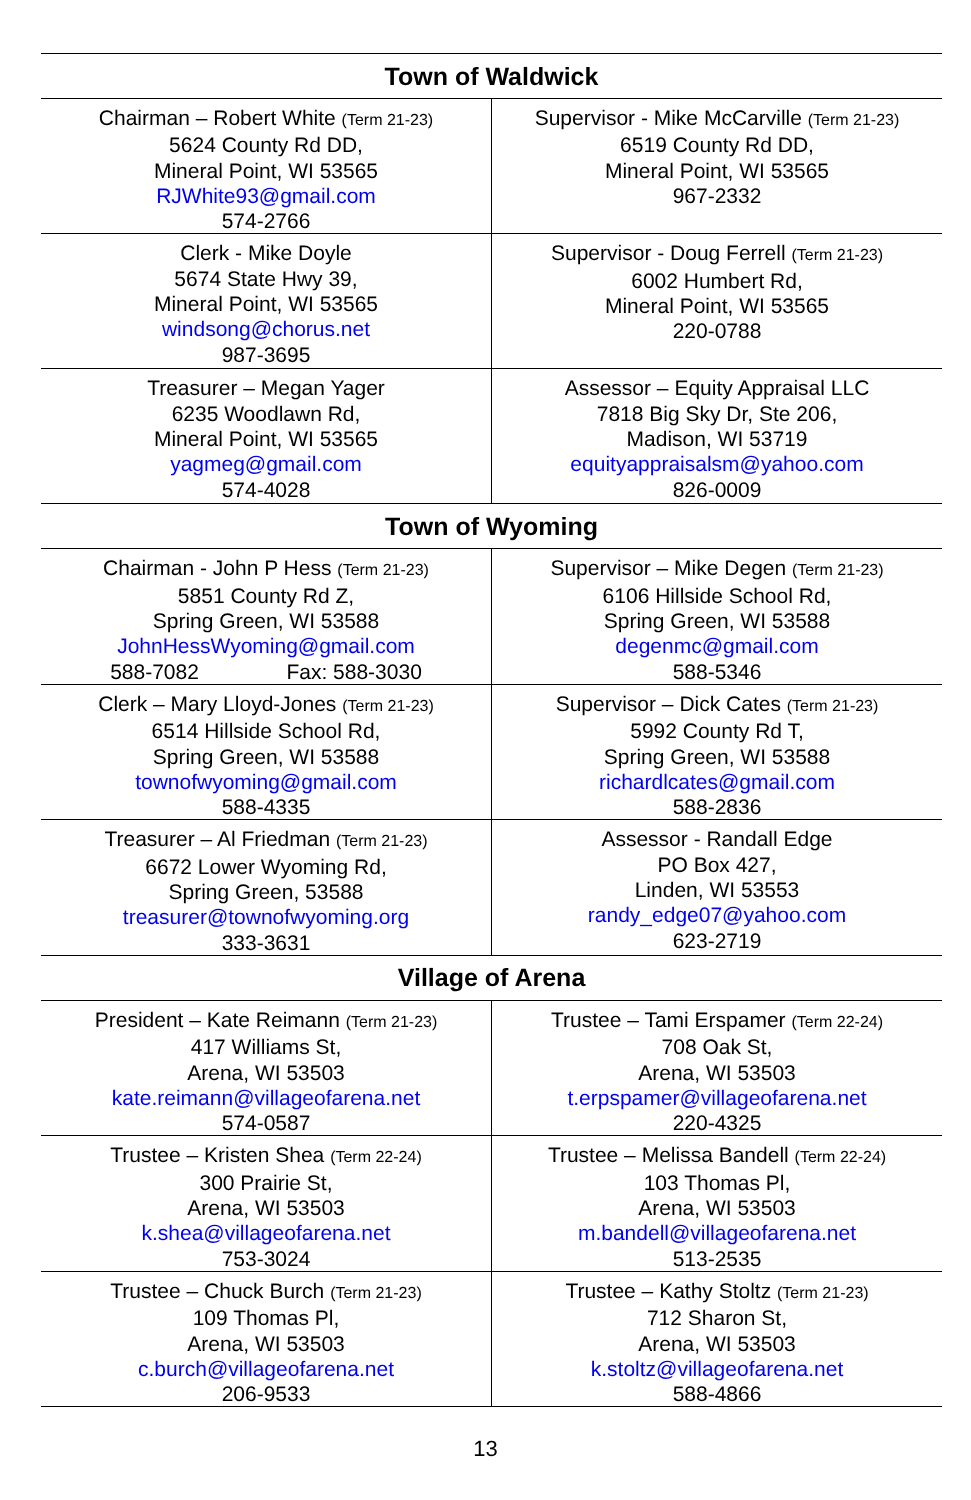| Town of Waldwick | |
| --- | --- |
| Chairman – Robert White (Term 21-23) 5624 County Rd DD, Mineral Point, WI 53565 RJWhite93@gmail.com 574-2766 | Supervisor - Mike McCarville (Term 21-23) 6519 County Rd DD, Mineral Point, WI 53565 967-2332 |
| Clerk - Mike Doyle 5674 State Hwy 39, Mineral Point, WI 53565 windsong@chorus.net 987-3695 | Supervisor - Doug Ferrell (Term 21-23) 6002 Humbert Rd, Mineral Point, WI 53565 220-0788 |
| Treasurer – Megan Yager 6235 Woodlawn Rd, Mineral Point, WI 53565 yagmeg@gmail.com 574-4028 | Assessor – Equity Appraisal LLC 7818 Big Sky Dr, Ste 206, Madison, WI 53719 equityappraisalsm@yahoo.com 826-0009 |
| Town of Wyoming | |
| Chairman - John P Hess (Term 21-23) 5851 County Rd Z, Spring Green, WI 53588 JohnHessWyoming@gmail.com 588-7082 Fax: 588-3030 | Supervisor – Mike Degen (Term 21-23) 6106 Hillside School Rd, Spring Green, WI 53588 degenmc@gmail.com 588-5346 |
| Clerk – Mary Lloyd-Jones (Term 21-23) 6514 Hillside School Rd, Spring Green, WI 53588 townofwyoming@gmail.com 588-4335 | Supervisor – Dick Cates (Term 21-23) 5992 County Rd T, Spring Green, WI 53588 richardlcates@gmail.com 588-2836 |
| Treasurer – Al Friedman (Term 21-23) 6672 Lower Wyoming Rd, Spring Green, 53588 treasurer@townofwyoming.org 333-3631 | Assessor - Randall Edge PO Box 427, Linden, WI 53553 randy_edge07@yahoo.com 623-2719 |
| Village of Arena | |
| President – Kate Reimann (Term 21-23) 417 Williams St, Arena, WI 53503 kate.reimann@villageofarena.net 574-0587 | Trustee – Tami Erspamer (Term 22-24) 708 Oak St, Arena, WI 53503 t.erpspamer@villageofarena.net 220-4325 |
| Trustee – Kristen Shea (Term 22-24) 300 Prairie St, Arena, WI 53503 k.shea@villageofarena.net 753-3024 | Trustee – Melissa Bandell (Term 22-24) 103 Thomas Pl, Arena, WI 53503 m.bandell@villageofarena.net 513-2535 |
| Trustee – Chuck Burch (Term 21-23) 109 Thomas Pl, Arena, WI 53503 c.burch@villageofarena.net 206-9533 | Trustee – Kathy Stoltz (Term 21-23) 712 Sharon St, Arena, WI 53503 k.stoltz@villageofarena.net 588-4866 |
13